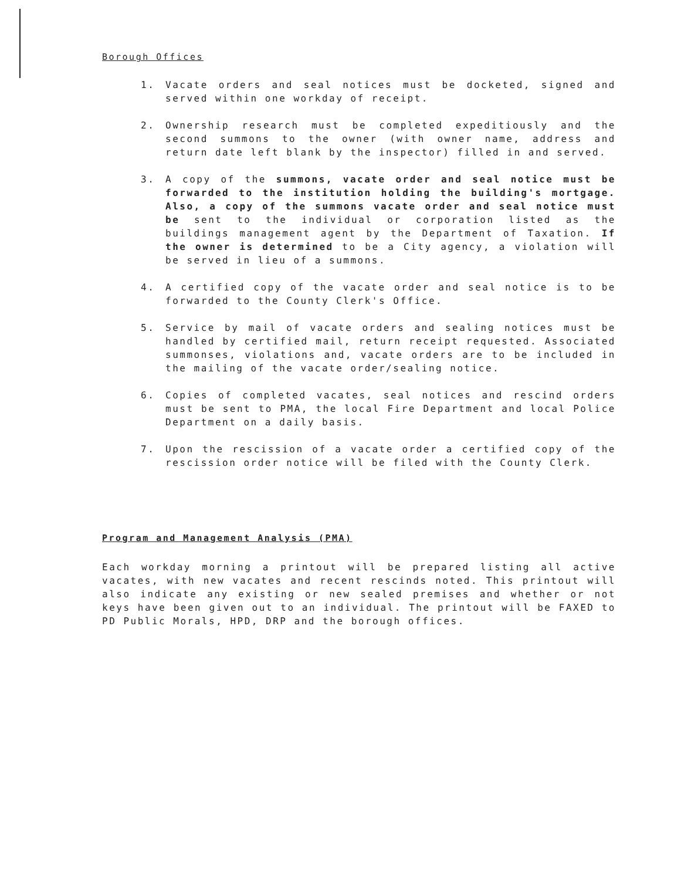Borough Offices
1. Vacate orders and seal notices must be docketed, signed and served within one workday of receipt.
2. Ownership research must be completed expeditiously and the second summons to the owner (with owner name, address and return date left blank by the inspector) filled in and served.
3. A copy of the summons, vacate order and seal notice must be forwarded to the institution holding the building's mortgage. Also, a copy of the summons vacate order and seal notice must be sent to the individual or corporation listed as the buildings management agent by the Department of Taxation. If the owner is determined to be a City agency, a violation will be served in lieu of a summons.
4. A certified copy of the vacate order and seal notice is to be forwarded to the County Clerk's Office.
5. Service by mail of vacate orders and sealing notices must be handled by certified mail, return receipt requested. Associated summonses, violations and, vacate orders are to be included in the mailing of the vacate order/sealing notice.
6. Copies of completed vacates, seal notices and rescind orders must be sent to PMA, the local Fire Department and local Police Department on a daily basis.
7. Upon the rescission of a vacate order a certified copy of the rescission order notice will be filed with the County Clerk.
Program and Management Analysis (PMA)
Each workday morning a printout will be prepared listing all active vacates, with new vacates and recent rescinds noted. This printout will also indicate any existing or new sealed premises and whether or not keys have been given out to an individual. The printout will be FAXED to PD Public Morals, HPD, DRP and the borough offices.